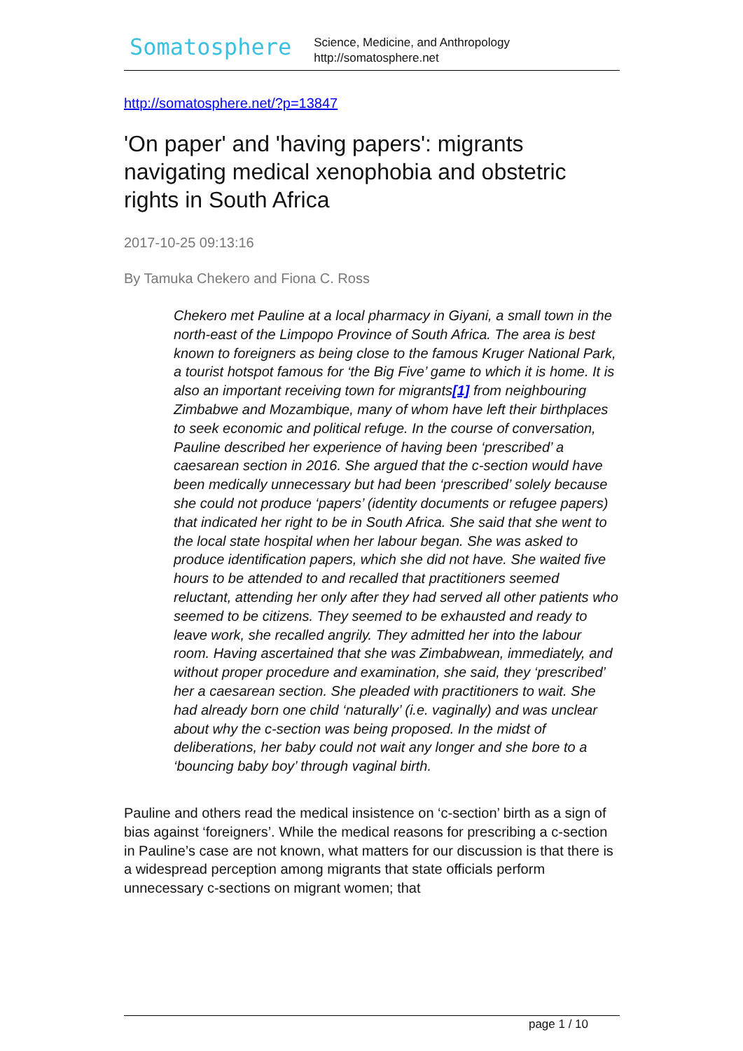Somatosphere
Science, Medicine, and Anthropology
http://somatosphere.net
http://somatosphere.net/?p=13847
'On paper' and 'having papers': migrants navigating medical xenophobia and obstetric rights in South Africa
2017-10-25 09:13:16
By Tamuka Chekero and Fiona C. Ross
Chekero met Pauline at a local pharmacy in Giyani, a small town in the north-east of the Limpopo Province of South Africa. The area is best known to foreigners as being close to the famous Kruger National Park, a tourist hotspot famous for ‘the Big Five’ game to which it is home. It is also an important receiving town for migrants[1] from neighbouring Zimbabwe and Mozambique, many of whom have left their birthplaces to seek economic and political refuge. In the course of conversation, Pauline described her experience of having been ‘prescribed’ a caesarean section in 2016. She argued that the c-section would have been medically unnecessary but had been ‘prescribed’ solely because she could not produce ‘papers’ (identity documents or refugee papers) that indicated her right to be in South Africa. She said that she went to the local state hospital when her labour began. She was asked to produce identification papers, which she did not have. She waited five hours to be attended to and recalled that practitioners seemed reluctant, attending her only after they had served all other patients who seemed to be citizens. They seemed to be exhausted and ready to leave work, she recalled angrily. They admitted her into the labour room. Having ascertained that she was Zimbabwean, immediately, and without proper procedure and examination, she said, they ‘prescribed’ her a caesarean section. She pleaded with practitioners to wait. She had already born one child ‘naturally’ (i.e. vaginally) and was unclear about why the c-section was being proposed. In the midst of deliberations, her baby could not wait any longer and she bore to a ‘bouncing baby boy’ through vaginal birth.
Pauline and others read the medical insistence on ‘c-section’ birth as a sign of bias against ‘foreigners’. While the medical reasons for prescribing a c-section in Pauline’s case are not known, what matters for our discussion is that there is a widespread perception among migrants that state officials perform unnecessary c-sections on migrant women; that
page 1 / 10